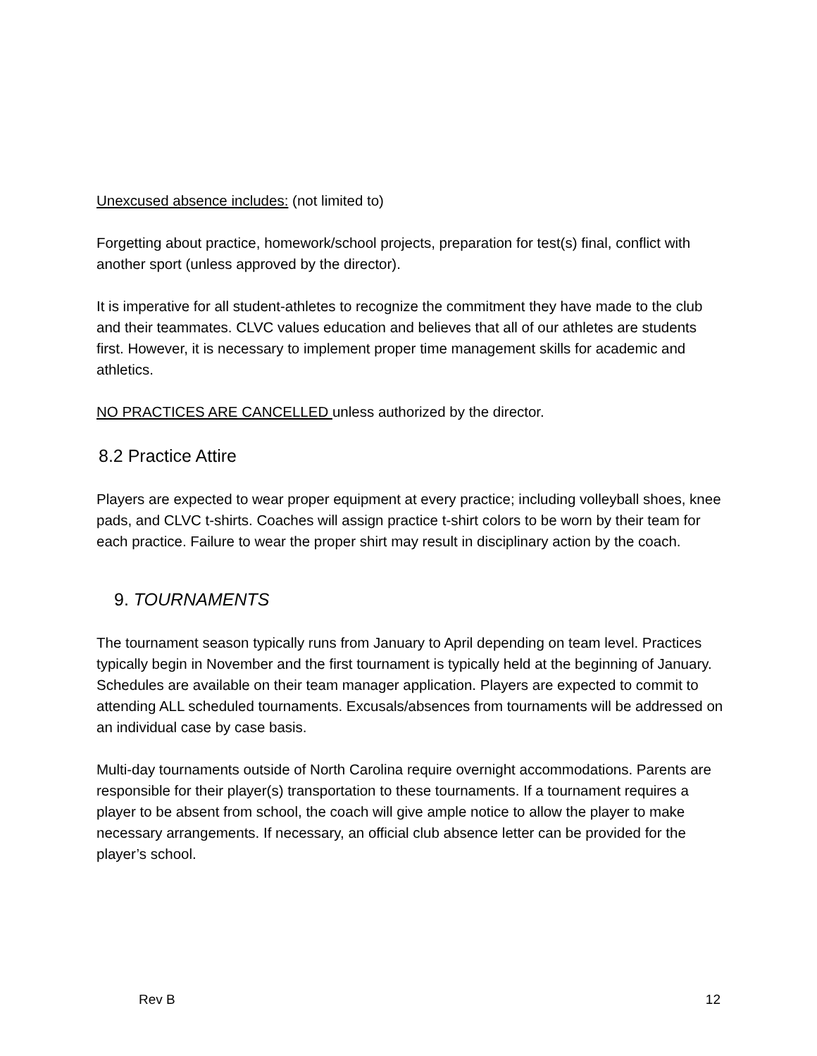Unexcused absence includes: (not limited to)
Forgetting about practice, homework/school projects, preparation for test(s) final, conflict with another sport (unless approved by the director).
It is imperative for all student-athletes to recognize the commitment they have made to the club and their teammates. CLVC values education and believes that all of our athletes are students first. However, it is necessary to implement proper time management skills for academic and athletics.
NO PRACTICES ARE CANCELLED unless authorized by the director.
8.2 Practice Attire
Players are expected to wear proper equipment at every practice; including volleyball shoes, knee pads, and CLVC t-shirts. Coaches will assign practice t-shirt colors to be worn by their team for each practice. Failure to wear the proper shirt may result in disciplinary action by the coach.
9. TOURNAMENTS
The tournament season typically runs from January to April depending on team level. Practices typically begin in November and the first tournament is typically held at the beginning of January. Schedules are available on their team manager application. Players are expected to commit to attending ALL scheduled tournaments. Excusals/absences from tournaments will be addressed on an individual case by case basis.
Multi-day tournaments outside of North Carolina require overnight accommodations. Parents are responsible for their player(s) transportation to these tournaments. If a tournament requires a player to be absent from school, the coach will give ample notice to allow the player to make necessary arrangements. If necessary, an official club absence letter can be provided for the player’s school.
Rev B 12